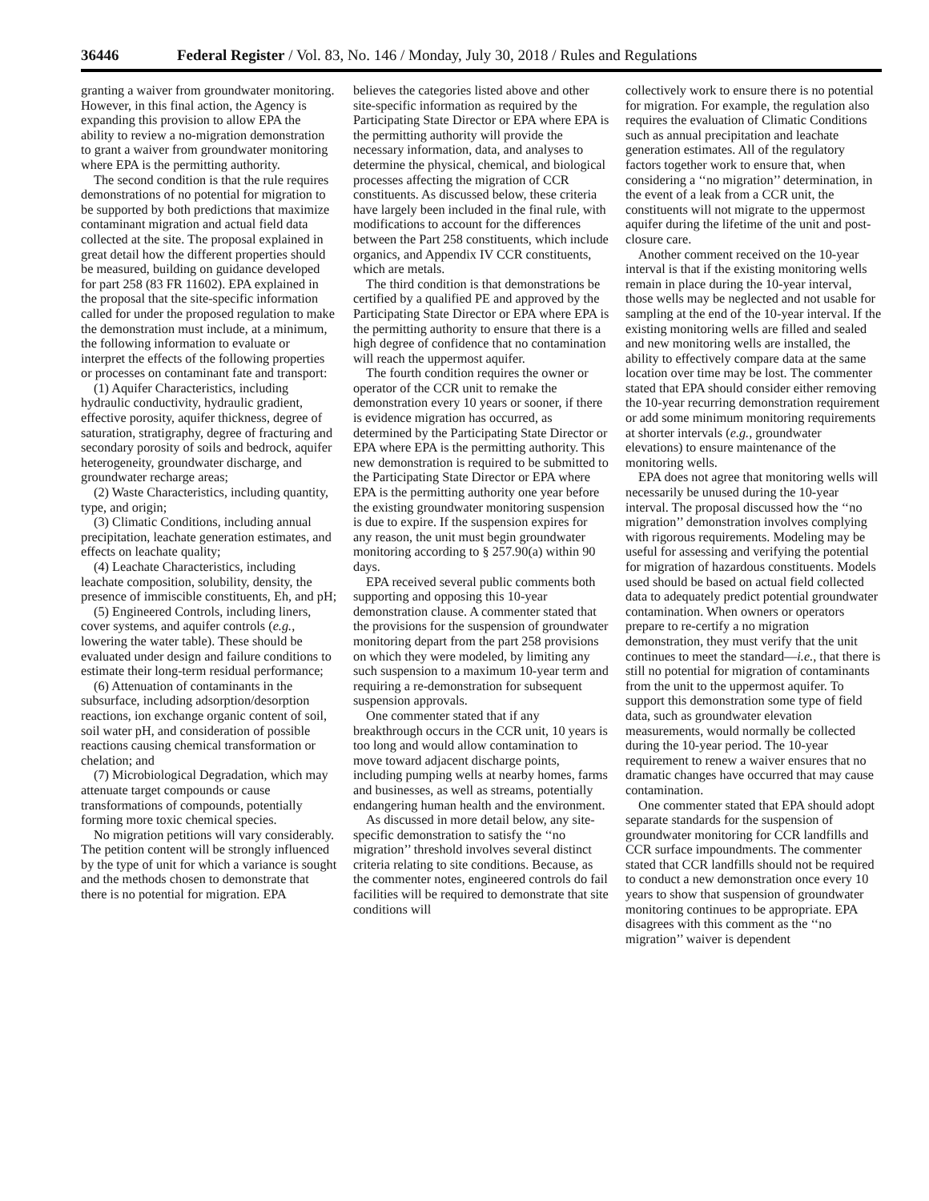36446 Federal Register / Vol. 83, No. 146 / Monday, July 30, 2018 / Rules and Regulations
granting a waiver from groundwater monitoring. However, in this final action, the Agency is expanding this provision to allow EPA the ability to review a no-migration demonstration to grant a waiver from groundwater monitoring where EPA is the permitting authority.
The second condition is that the rule requires demonstrations of no potential for migration to be supported by both predictions that maximize contaminant migration and actual field data collected at the site. The proposal explained in great detail how the different properties should be measured, building on guidance developed for part 258 (83 FR 11602). EPA explained in the proposal that the site-specific information called for under the proposed regulation to make the demonstration must include, at a minimum, the following information to evaluate or interpret the effects of the following properties or processes on contaminant fate and transport:
(1) Aquifer Characteristics, including hydraulic conductivity, hydraulic gradient, effective porosity, aquifer thickness, degree of saturation, stratigraphy, degree of fracturing and secondary porosity of soils and bedrock, aquifer heterogeneity, groundwater discharge, and groundwater recharge areas;
(2) Waste Characteristics, including quantity, type, and origin;
(3) Climatic Conditions, including annual precipitation, leachate generation estimates, and effects on leachate quality;
(4) Leachate Characteristics, including leachate composition, solubility, density, the presence of immiscible constituents, Eh, and pH;
(5) Engineered Controls, including liners, cover systems, and aquifer controls (e.g., lowering the water table). These should be evaluated under design and failure conditions to estimate their long-term residual performance;
(6) Attenuation of contaminants in the subsurface, including adsorption/desorption reactions, ion exchange organic content of soil, soil water pH, and consideration of possible reactions causing chemical transformation or chelation; and
(7) Microbiological Degradation, which may attenuate target compounds or cause transformations of compounds, potentially forming more toxic chemical species.
No migration petitions will vary considerably. The petition content will be strongly influenced by the type of unit for which a variance is sought and the methods chosen to demonstrate that there is no potential for migration. EPA
believes the categories listed above and other site-specific information as required by the Participating State Director or EPA where EPA is the permitting authority will provide the necessary information, data, and analyses to determine the physical, chemical, and biological processes affecting the migration of CCR constituents. As discussed below, these criteria have largely been included in the final rule, with modifications to account for the differences between the Part 258 constituents, which include organics, and Appendix IV CCR constituents, which are metals.
The third condition is that demonstrations be certified by a qualified PE and approved by the Participating State Director or EPA where EPA is the permitting authority to ensure that there is a high degree of confidence that no contamination will reach the uppermost aquifer.
The fourth condition requires the owner or operator of the CCR unit to remake the demonstration every 10 years or sooner, if there is evidence migration has occurred, as determined by the Participating State Director or EPA where EPA is the permitting authority. This new demonstration is required to be submitted to the Participating State Director or EPA where EPA is the permitting authority one year before the existing groundwater monitoring suspension is due to expire. If the suspension expires for any reason, the unit must begin groundwater monitoring according to § 257.90(a) within 90 days.
EPA received several public comments both supporting and opposing this 10-year demonstration clause. A commenter stated that the provisions for the suspension of groundwater monitoring depart from the part 258 provisions on which they were modeled, by limiting any such suspension to a maximum 10-year term and requiring a re-demonstration for subsequent suspension approvals.
One commenter stated that if any breakthrough occurs in the CCR unit, 10 years is too long and would allow contamination to move toward adjacent discharge points, including pumping wells at nearby homes, farms and businesses, as well as streams, potentially endangering human health and the environment.
As discussed in more detail below, any site-specific demonstration to satisfy the ‘‘no migration’’ threshold involves several distinct criteria relating to site conditions. Because, as the commenter notes, engineered controls do fail facilities will be required to demonstrate that site conditions will
collectively work to ensure there is no potential for migration. For example, the regulation also requires the evaluation of Climatic Conditions such as annual precipitation and leachate generation estimates. All of the regulatory factors together work to ensure that, when considering a ‘‘no migration’’ determination, in the event of a leak from a CCR unit, the constituents will not migrate to the uppermost aquifer during the lifetime of the unit and post-closure care.
Another comment received on the 10-year interval is that if the existing monitoring wells remain in place during the 10-year interval, those wells may be neglected and not usable for sampling at the end of the 10-year interval. If the existing monitoring wells are filled and sealed and new monitoring wells are installed, the ability to effectively compare data at the same location over time may be lost. The commenter stated that EPA should consider either removing the 10-year recurring demonstration requirement or add some minimum monitoring requirements at shorter intervals (e.g., groundwater elevations) to ensure maintenance of the monitoring wells.
EPA does not agree that monitoring wells will necessarily be unused during the 10-year interval. The proposal discussed how the ‘‘no migration’’ demonstration involves complying with rigorous requirements. Modeling may be useful for assessing and verifying the potential for migration of hazardous constituents. Models used should be based on actual field collected data to adequately predict potential groundwater contamination. When owners or operators prepare to re-certify a no migration demonstration, they must verify that the unit continues to meet the standard—i.e., that there is still no potential for migration of contaminants from the unit to the uppermost aquifer. To support this demonstration some type of field data, such as groundwater elevation measurements, would normally be collected during the 10-year period. The 10-year requirement to renew a waiver ensures that no dramatic changes have occurred that may cause contamination.
One commenter stated that EPA should adopt separate standards for the suspension of groundwater monitoring for CCR landfills and CCR surface impoundments. The commenter stated that CCR landfills should not be required to conduct a new demonstration once every 10 years to show that suspension of groundwater monitoring continues to be appropriate. EPA disagrees with this comment as the ‘‘no migration’’ waiver is dependent